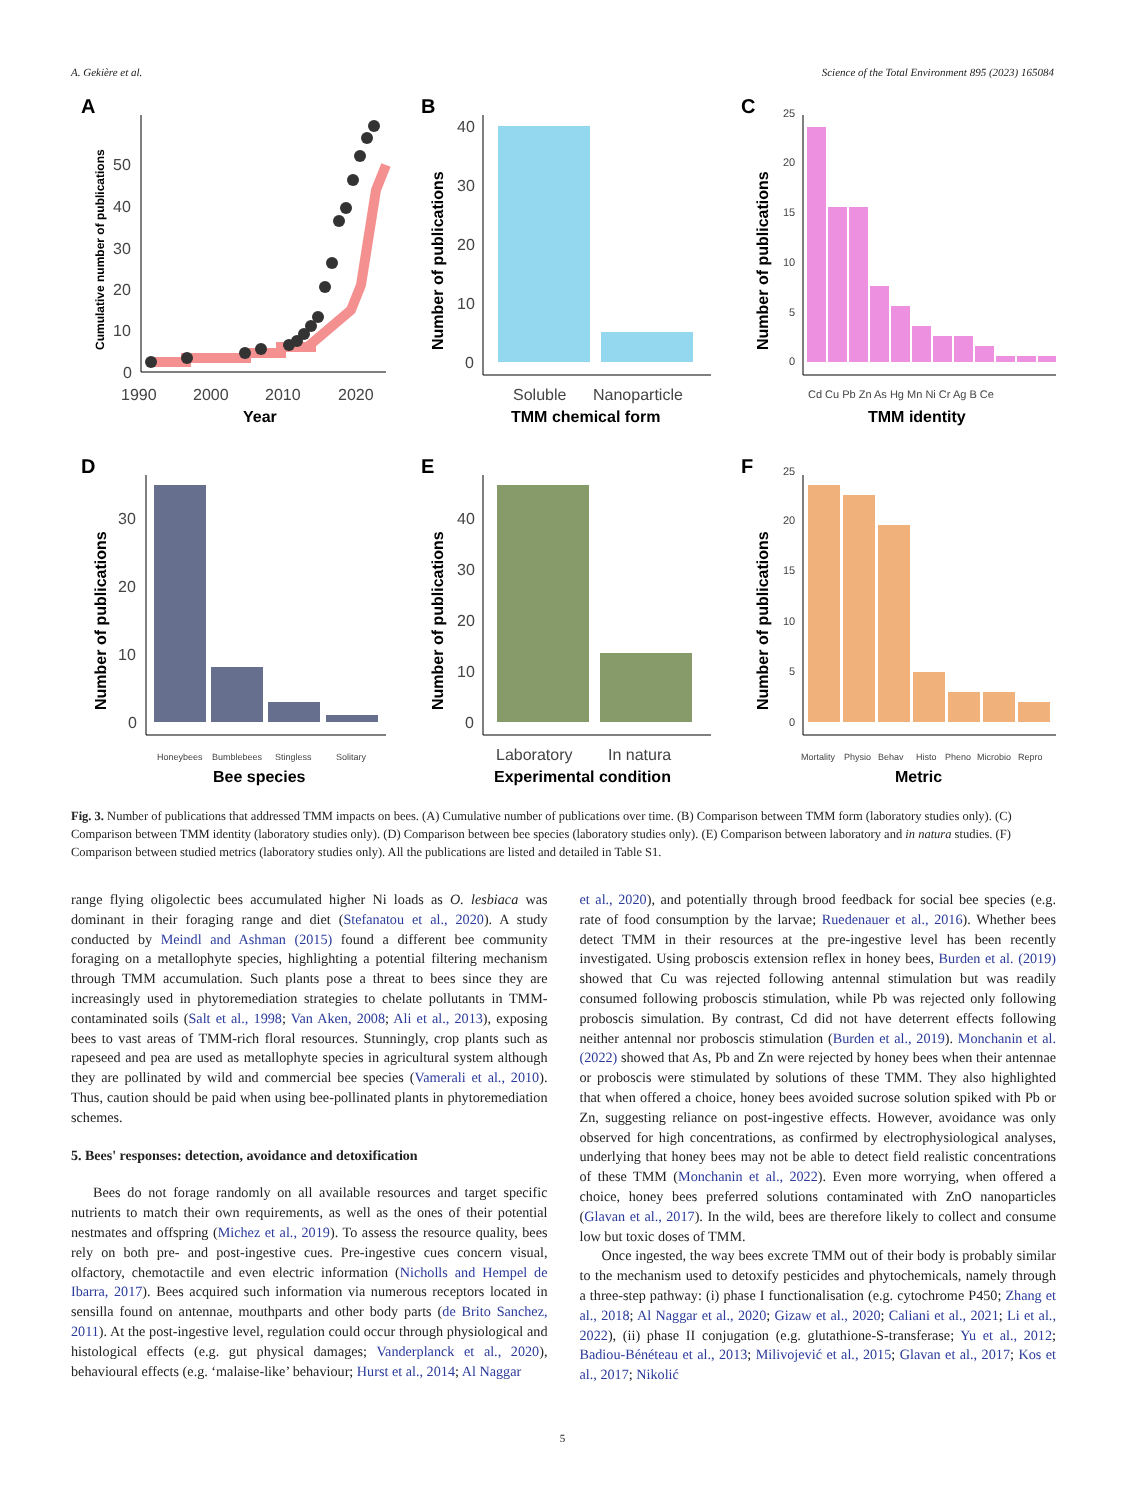A. Gekière et al. Science of the Total Environment 895 (2023) 165084
A
0
10
20
30
40
50
1990
2000
2010
2020
Year
Cumulative number of publications
B
0
10
20
30
40
Soluble
Nanoparticle
TMM chemical form
Number of publications
C
0
5
10
15
20
25
Cd Cu Pb Zn As Hg Mn Ni Cr Ag B Ce
TMM identity
Number of publications
D
0
10
20
30
Honeybees
Bumblebees
Stingless
Solitary
Bee species
Number of publications
E
0
10
20
30
40
Laboratory
In natura
Experimental condition
Number of publications
F
0
5
10
15
20
25
Mortality
Physio
Behav
Histo
Pheno
Microbio
Repro
Metric
Number of publications
Fig. 3. Number of publications that addressed TMM impacts on bees. (A) Cumulative number of publications over time. (B) Comparison between TMM form (laboratory studies only). (C) Comparison between TMM identity (laboratory studies only). (D) Comparison between bee species (laboratory studies only). (E) Comparison between laboratory and in natura studies. (F) Comparison between studied metrics (laboratory studies only). All the publications are listed and detailed in Table S1.
range flying oligolectic bees accumulated higher Ni loads as O. lesbiaca was dominant in their foraging range and diet (Stefanatou et al., 2020). A study conducted by Meindl and Ashman (2015) found a different bee community foraging on a metallophyte species, highlighting a potential filtering mechanism through TMM accumulation. Such plants pose a threat to bees since they are increasingly used in phytoremediation strategies to chelate pollutants in TMM-contaminated soils (Salt et al., 1998; Van Aken, 2008; Ali et al., 2013), exposing bees to vast areas of TMM-rich floral resources. Stunningly, crop plants such as rapeseed and pea are used as metallophyte species in agricultural system although they are pollinated by wild and commercial bee species (Vamerali et al., 2010). Thus, caution should be paid when using bee-pollinated plants in phytoremediation schemes.
5. Bees' responses: detection, avoidance and detoxification
Bees do not forage randomly on all available resources and target specific nutrients to match their own requirements, as well as the ones of their potential nestmates and offspring (Michez et al., 2019). To assess the resource quality, bees rely on both pre- and post-ingestive cues. Pre-ingestive cues concern visual, olfactory, chemotactile and even electric information (Nicholls and Hempel de Ibarra, 2017). Bees acquired such information via numerous receptors located in sensilla found on antennae, mouthparts and other body parts (de Brito Sanchez, 2011). At the post-ingestive level, regulation could occur through physiological and histological effects (e.g. gut physical damages; Vanderplanck et al., 2020), behavioural effects (e.g. ‘malaise-like’ behaviour; Hurst et al., 2014; Al Naggar
et al., 2020), and potentially through brood feedback for social bee species (e.g. rate of food consumption by the larvae; Ruedenauer et al., 2016). Whether bees detect TMM in their resources at the pre-ingestive level has been recently investigated. Using proboscis extension reflex in honey bees, Burden et al. (2019) showed that Cu was rejected following antennal stimulation but was readily consumed following proboscis stimulation, while Pb was rejected only following proboscis simulation. By contrast, Cd did not have deterrent effects following neither antennal nor proboscis stimulation (Burden et al., 2019). Monchanin et al. (2022) showed that As, Pb and Zn were rejected by honey bees when their antennae or proboscis were stimulated by solutions of these TMM. They also highlighted that when offered a choice, honey bees avoided sucrose solution spiked with Pb or Zn, suggesting reliance on post-ingestive effects. However, avoidance was only observed for high concentrations, as confirmed by electrophysiological analyses, underlying that honey bees may not be able to detect field realistic concentrations of these TMM (Monchanin et al., 2022). Even more worrying, when offered a choice, honey bees preferred solutions contaminated with ZnO nanoparticles (Glavan et al., 2017). In the wild, bees are therefore likely to collect and consume low but toxic doses of TMM.
Once ingested, the way bees excrete TMM out of their body is probably similar to the mechanism used to detoxify pesticides and phytochemicals, namely through a three-step pathway: (i) phase I functionalisation (e.g. cytochrome P450; Zhang et al., 2018; Al Naggar et al., 2020; Gizaw et al., 2020; Caliani et al., 2021; Li et al., 2022), (ii) phase II conjugation (e.g. glutathione-S-transferase; Yu et al., 2012; Badiou-Bénéteau et al., 2013; Milivojević et al., 2015; Glavan et al., 2017; Kos et al., 2017; Nikolić
5